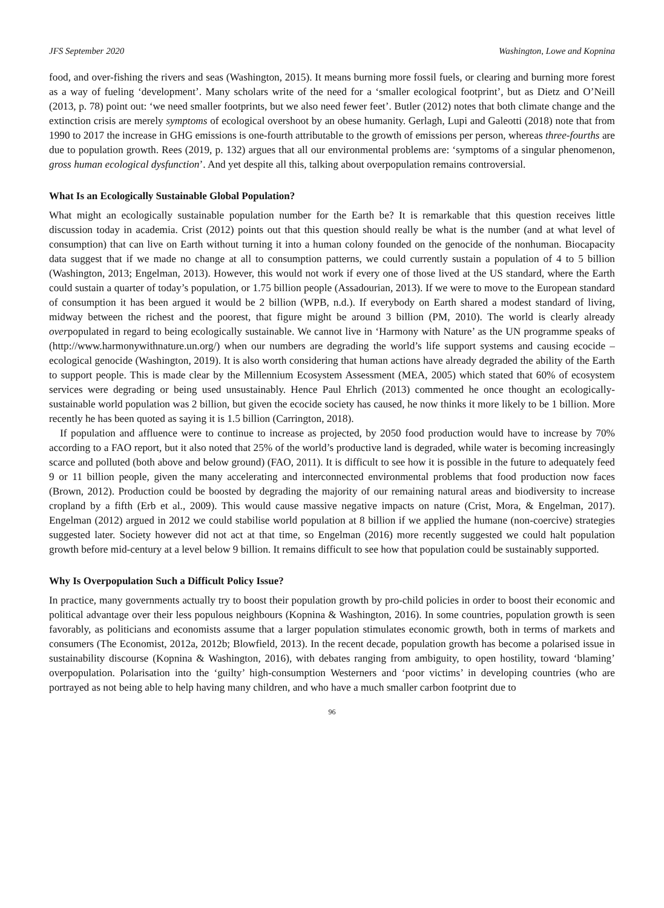JFS September 2020 Washington, Lowe and Kopnina
food, and over-fishing the rivers and seas (Washington, 2015). It means burning more fossil fuels, or clearing and burning more forest as a way of fueling ‘development’. Many scholars write of the need for a ‘smaller ecological footprint’, but as Dietz and O’Neill (2013, p. 78) point out: ‘we need smaller footprints, but we also need fewer feet’. Butler (2012) notes that both climate change and the extinction crisis are merely symptoms of ecological overshoot by an obese humanity. Gerlagh, Lupi and Galeotti (2018) note that from 1990 to 2017 the increase in GHG emissions is one-fourth attributable to the growth of emissions per person, whereas three-fourths are due to population growth. Rees (2019, p. 132) argues that all our environmental problems are: ‘symptoms of a singular phenomenon, gross human ecological dysfunction’. And yet despite all this, talking about overpopulation remains controversial.
What Is an Ecologically Sustainable Global Population?
What might an ecologically sustainable population number for the Earth be? It is remarkable that this question receives little discussion today in academia. Crist (2012) points out that this question should really be what is the number (and at what level of consumption) that can live on Earth without turning it into a human colony founded on the genocide of the nonhuman. Biocapacity data suggest that if we made no change at all to consumption patterns, we could currently sustain a population of 4 to 5 billion (Washington, 2013; Engelman, 2013). However, this would not work if every one of those lived at the US standard, where the Earth could sustain a quarter of today’s population, or 1.75 billion people (Assadourian, 2013). If we were to move to the European standard of consumption it has been argued it would be 2 billion (WPB, n.d.). If everybody on Earth shared a modest standard of living, midway between the richest and the poorest, that figure might be around 3 billion (PM, 2010). The world is clearly already overpopulated in regard to being ecologically sustainable. We cannot live in ‘Harmony with Nature’ as the UN programme speaks of (http://www.harmonywithnature.un.org/) when our numbers are degrading the world’s life support systems and causing ecocide – ecological genocide (Washington, 2019). It is also worth considering that human actions have already degraded the ability of the Earth to support people. This is made clear by the Millennium Ecosystem Assessment (MEA, 2005) which stated that 60% of ecosystem services were degrading or being used unsustainably. Hence Paul Ehrlich (2013) commented he once thought an ecologically-sustainable world population was 2 billion, but given the ecocide society has caused, he now thinks it more likely to be 1 billion. More recently he has been quoted as saying it is 1.5 billion (Carrington, 2018).
If population and affluence were to continue to increase as projected, by 2050 food production would have to increase by 70% according to a FAO report, but it also noted that 25% of the world’s productive land is degraded, while water is becoming increasingly scarce and polluted (both above and below ground) (FAO, 2011). It is difficult to see how it is possible in the future to adequately feed 9 or 11 billion people, given the many accelerating and interconnected environmental problems that food production now faces (Brown, 2012). Production could be boosted by degrading the majority of our remaining natural areas and biodiversity to increase cropland by a fifth (Erb et al., 2009). This would cause massive negative impacts on nature (Crist, Mora, & Engelman, 2017). Engelman (2012) argued in 2012 we could stabilise world population at 8 billion if we applied the humane (non-coercive) strategies suggested later. Society however did not act at that time, so Engelman (2016) more recently suggested we could halt population growth before mid-century at a level below 9 billion. It remains difficult to see how that population could be sustainably supported.
Why Is Overpopulation Such a Difficult Policy Issue?
In practice, many governments actually try to boost their population growth by pro-child policies in order to boost their economic and political advantage over their less populous neighbours (Kopnina & Washington, 2016). In some countries, population growth is seen favorably, as politicians and economists assume that a larger population stimulates economic growth, both in terms of markets and consumers (The Economist, 2012a, 2012b; Blowfield, 2013). In the recent decade, population growth has become a polarised issue in sustainability discourse (Kopnina & Washington, 2016), with debates ranging from ambiguity, to open hostility, toward ‘blaming’ overpopulation. Polarisation into the ‘guilty’ high-consumption Westerners and ‘poor victims’ in developing countries (who are portrayed as not being able to help having many children, and who have a much smaller carbon footprint due to
96